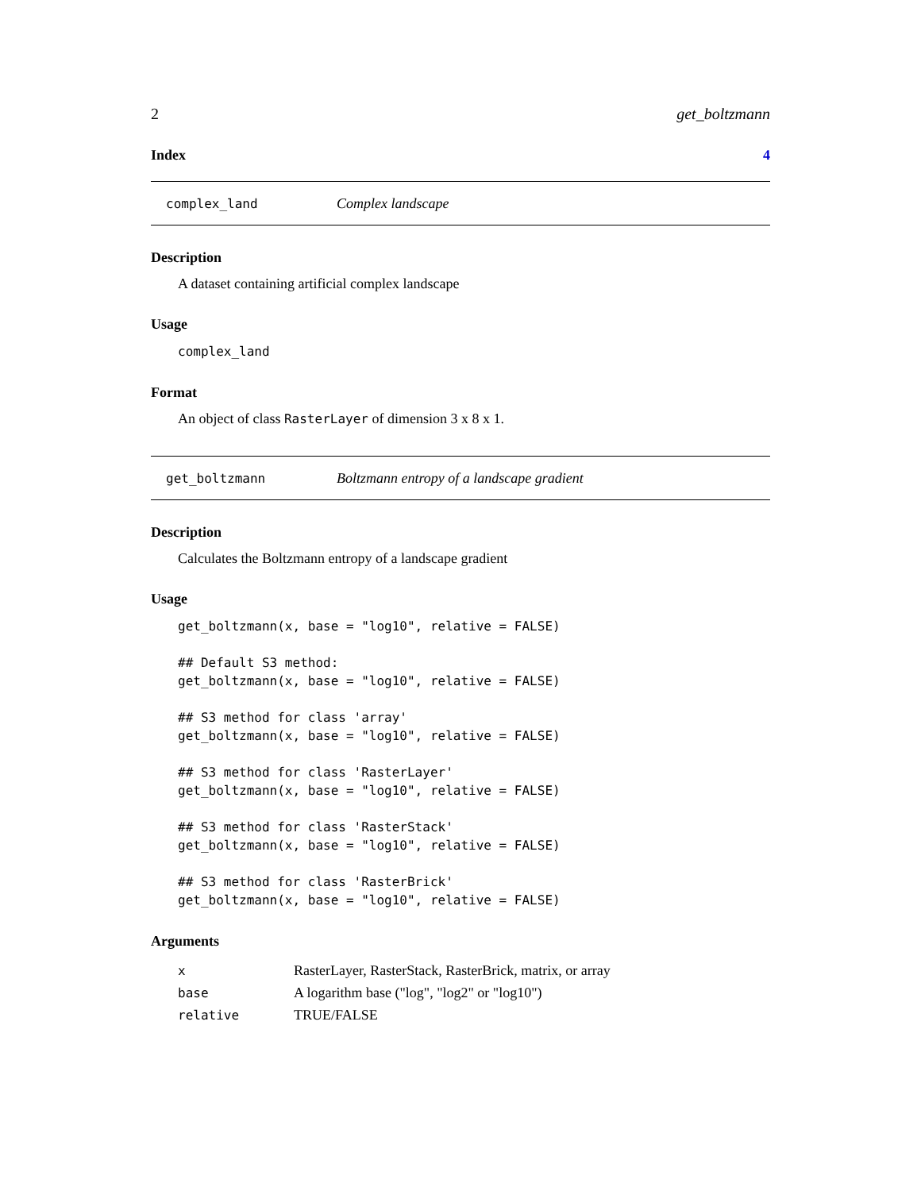2 get_boltzmann
Index 4
complex_land Complex landscape
Description
A dataset containing artificial complex landscape
Usage
complex_land
Format
An object of class RasterLayer of dimension 3 x 8 x 1.
get_boltzmann Boltzmann entropy of a landscape gradient
Description
Calculates the Boltzmann entropy of a landscape gradient
Usage
get_boltzmann(x, base = "log10", relative = FALSE)

## Default S3 method:
get_boltzmann(x, base = "log10", relative = FALSE)

## S3 method for class 'array'
get_boltzmann(x, base = "log10", relative = FALSE)

## S3 method for class 'RasterLayer'
get_boltzmann(x, base = "log10", relative = FALSE)

## S3 method for class 'RasterStack'
get_boltzmann(x, base = "log10", relative = FALSE)

## S3 method for class 'RasterBrick'
get_boltzmann(x, base = "log10", relative = FALSE)
Arguments
| x | RasterLayer, RasterStack, RasterBrick, matrix, or array |
| base | A logarithm base ("log", "log2" or "log10") |
| relative | TRUE/FALSE |